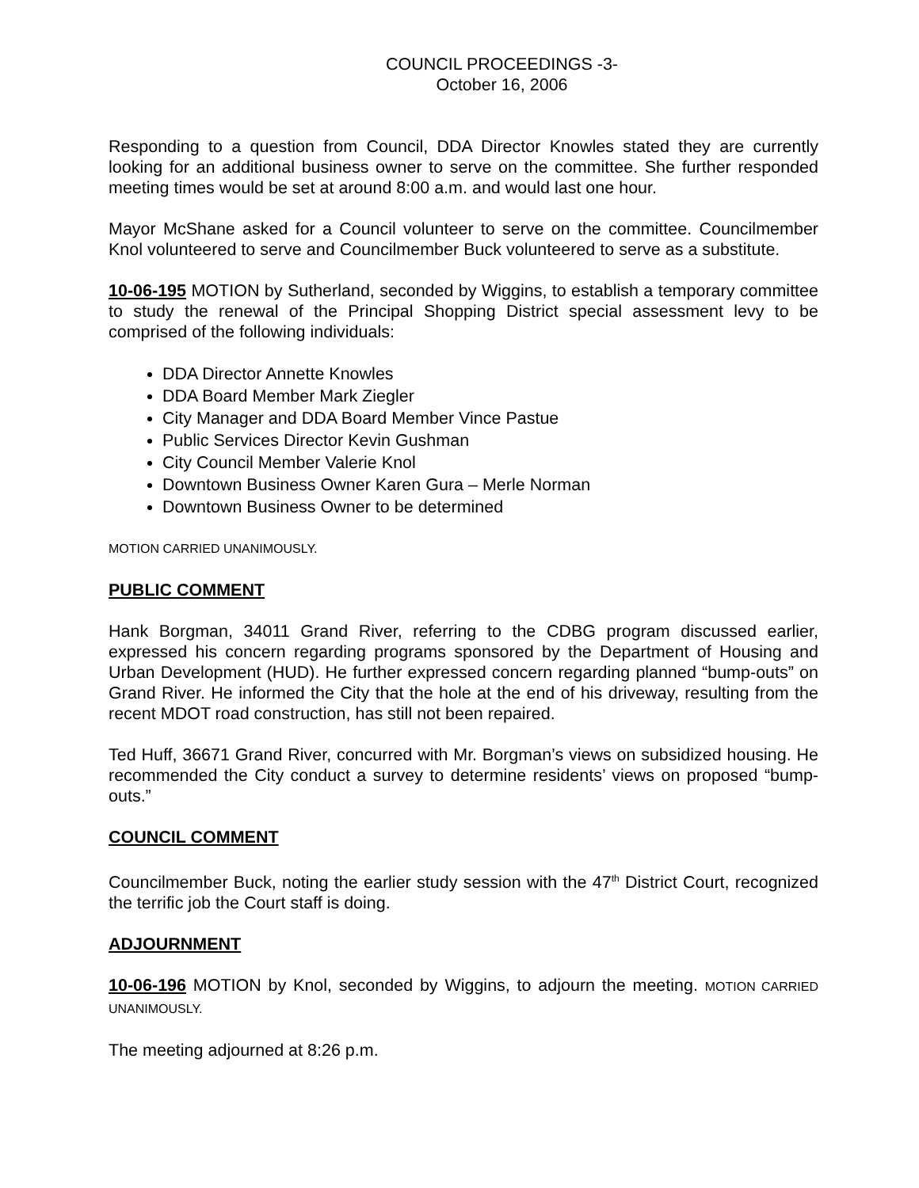COUNCIL PROCEEDINGS -3-
October 16, 2006
Responding to a question from Council, DDA Director Knowles stated they are currently looking for an additional business owner to serve on the committee. She further responded meeting times would be set at around 8:00 a.m. and would last one hour.
Mayor McShane asked for a Council volunteer to serve on the committee. Councilmember Knol volunteered to serve and Councilmember Buck volunteered to serve as a substitute.
10-06-195 MOTION by Sutherland, seconded by Wiggins, to establish a temporary committee to study the renewal of the Principal Shopping District special assessment levy to be comprised of the following individuals:
DDA Director Annette Knowles
DDA Board Member Mark Ziegler
City Manager and DDA Board Member Vince Pastue
Public Services Director Kevin Gushman
City Council Member Valerie Knol
Downtown Business Owner Karen Gura – Merle Norman
Downtown Business Owner to be determined
MOTION CARRIED UNANIMOUSLY.
PUBLIC COMMENT
Hank Borgman, 34011 Grand River, referring to the CDBG program discussed earlier, expressed his concern regarding programs sponsored by the Department of Housing and Urban Development (HUD). He further expressed concern regarding planned “bump-outs” on Grand River. He informed the City that the hole at the end of his driveway, resulting from the recent MDOT road construction, has still not been repaired.
Ted Huff, 36671 Grand River, concurred with Mr. Borgman’s views on subsidized housing. He recommended the City conduct a survey to determine residents’ views on proposed “bump-outs.”
COUNCIL COMMENT
Councilmember Buck, noting the earlier study session with the 47<sup>th</sup> District Court, recognized the terrific job the Court staff is doing.
ADJOURNMENT
10-06-196 MOTION by Knol, seconded by Wiggins, to adjourn the meeting. MOTION CARRIED UNANIMOUSLY.
The meeting adjourned at 8:26 p.m.